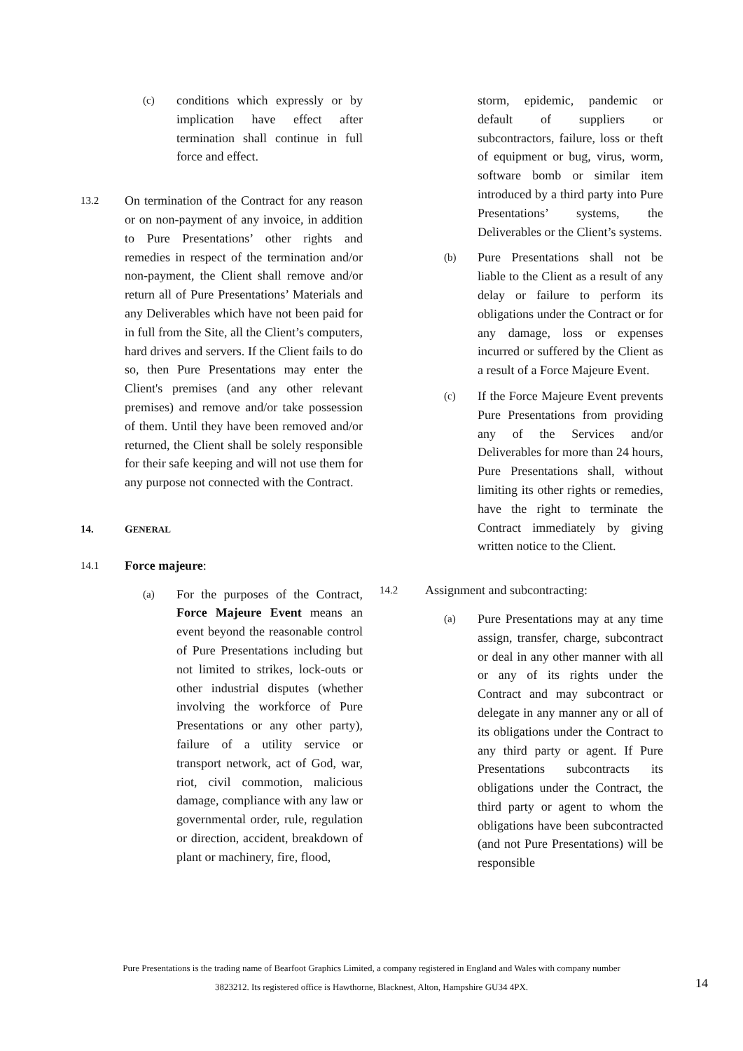(c)
conditions which expressly or by implication have effect after termination shall continue in full force and effect.
13.2
On termination of the Contract for any reason or on non-payment of any invoice, in addition to Pure Presentations’ other rights and remedies in respect of the termination and/or non-payment, the Client shall remove and/or return all of Pure Presentations’ Materials and any Deliverables which have not been paid for in full from the Site, all the Client’s computers, hard drives and servers. If the Client fails to do so, then Pure Presentations may enter the Client's premises (and any other relevant premises) and remove and/or take possession of them. Until they have been removed and/or returned, the Client shall be solely responsible for their safe keeping and will not use them for any purpose not connected with the Contract.
14. GENERAL
14.1
Force majeure:
(a)
For the purposes of the Contract, Force Majeure Event means an event beyond the reasonable control of Pure Presentations including but not limited to strikes, lock-outs or other industrial disputes (whether involving the workforce of Pure Presentations or any other party), failure of a utility service or transport network, act of God, war, riot, civil commotion, malicious damage, compliance with any law or governmental order, rule, regulation or direction, accident, breakdown of plant or machinery, fire, flood,
storm, epidemic, pandemic or default of suppliers or subcontractors, failure, loss or theft of equipment or bug, virus, worm, software bomb or similar item introduced by a third party into Pure Presentations’ systems, the Deliverables or the Client’s systems.
(b)
Pure Presentations shall not be liable to the Client as a result of any delay or failure to perform its obligations under the Contract or for any damage, loss or expenses incurred or suffered by the Client as a result of a Force Majeure Event.
(c)
If the Force Majeure Event prevents Pure Presentations from providing any of the Services and/or Deliverables for more than 24 hours, Pure Presentations shall, without limiting its other rights or remedies, have the right to terminate the Contract immediately by giving written notice to the Client.
14.2
Assignment and subcontracting:
(a)
Pure Presentations may at any time assign, transfer, charge, subcontract or deal in any other manner with all or any of its rights under the Contract and may subcontract or delegate in any manner any or all of its obligations under the Contract to any third party or agent. If Pure Presentations subcontracts its obligations under the Contract, the third party or agent to whom the obligations have been subcontracted (and not Pure Presentations) will be responsible
Pure Presentations is the trading name of Bearfoot Graphics Limited, a company registered in England and Wales with company number
3823212. Its registered office is Hawthorne, Blacknest, Alton, Hampshire GU34 4PX.
14